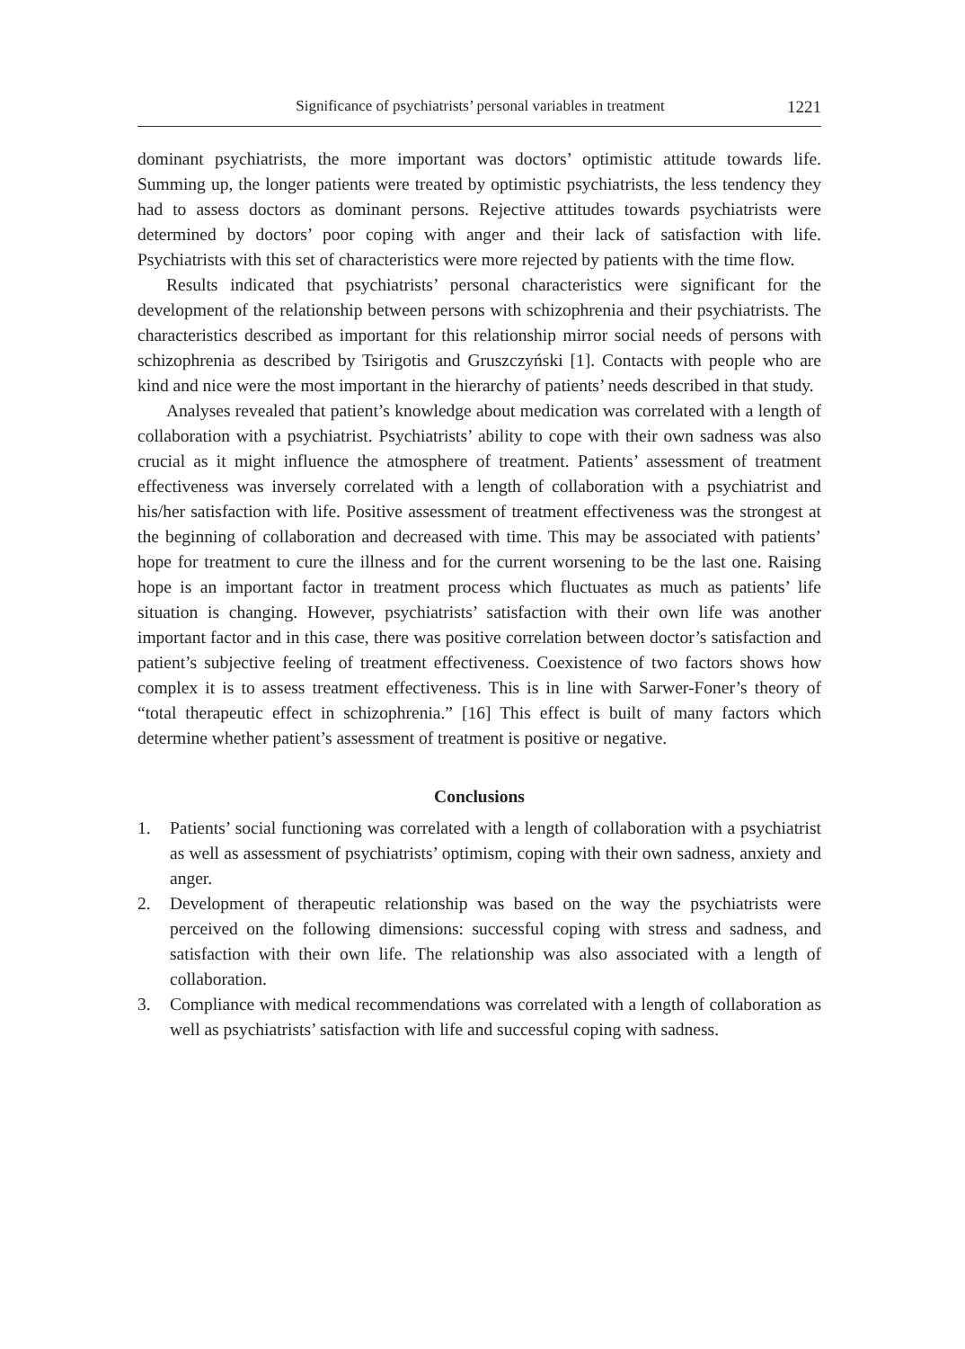Significance of psychiatrists’ personal variables in treatment 1221
dominant psychiatrists, the more important was doctors’ optimistic attitude towards life. Summing up, the longer patients were treated by optimistic psychiatrists, the less tendency they had to assess doctors as dominant persons. Rejective attitudes towards psychiatrists were determined by doctors’ poor coping with anger and their lack of satisfaction with life. Psychiatrists with this set of characteristics were more rejected by patients with the time flow.
Results indicated that psychiatrists’ personal characteristics were significant for the development of the relationship between persons with schizophrenia and their psychiatrists. The characteristics described as important for this relationship mirror social needs of persons with schizophrenia as described by Tsirigotis and Gruszczyński [1]. Contacts with people who are kind and nice were the most important in the hierarchy of patients’ needs described in that study.
Analyses revealed that patient’s knowledge about medication was correlated with a length of collaboration with a psychiatrist. Psychiatrists’ ability to cope with their own sadness was also crucial as it might influence the atmosphere of treatment. Patients’ assessment of treatment effectiveness was inversely correlated with a length of collaboration with a psychiatrist and his/her satisfaction with life. Positive assessment of treatment effectiveness was the strongest at the beginning of collaboration and decreased with time. This may be associated with patients’ hope for treatment to cure the illness and for the current worsening to be the last one. Raising hope is an important factor in treatment process which fluctuates as much as patients’ life situation is changing. However, psychiatrists’ satisfaction with their own life was another important factor and in this case, there was positive correlation between doctor’s satisfaction and patient’s subjective feeling of treatment effectiveness. Coexistence of two factors shows how complex it is to assess treatment effectiveness. This is in line with Sarwer-Foner’s theory of “total therapeutic effect in schizophrenia.” [16] This effect is built of many factors which determine whether patient’s assessment of treatment is positive or negative.
Conclusions
1. Patients’ social functioning was correlated with a length of collaboration with a psychiatrist as well as assessment of psychiatrists’ optimism, coping with their own sadness, anxiety and anger.
2. Development of therapeutic relationship was based on the way the psychiatrists were perceived on the following dimensions: successful coping with stress and sadness, and satisfaction with their own life. The relationship was also associated with a length of collaboration.
3. Compliance with medical recommendations was correlated with a length of collaboration as well as psychiatrists’ satisfaction with life and successful coping with sadness.